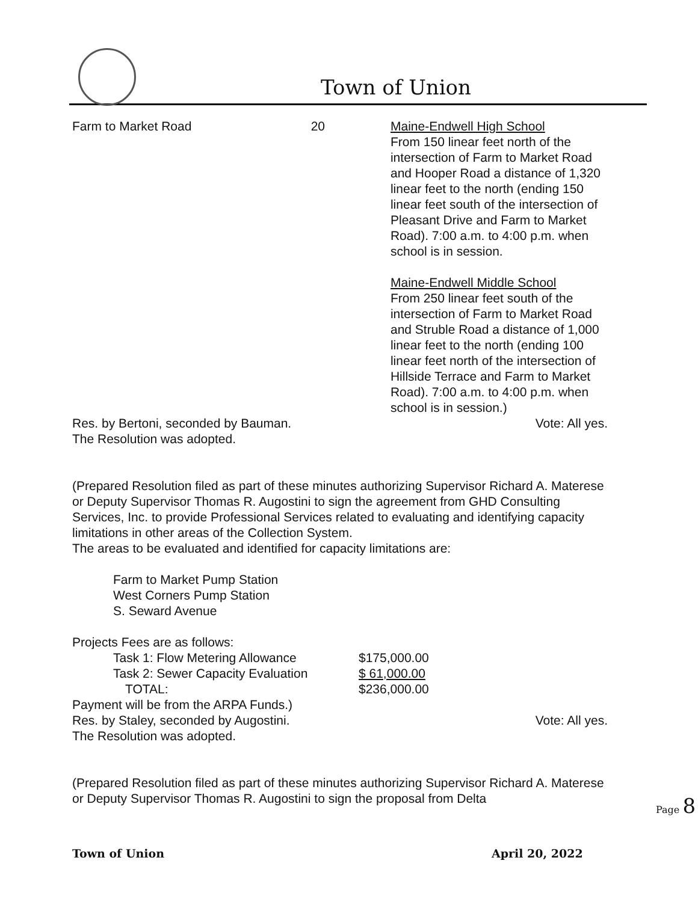Town of Union
| Farm to Market Road | 20 | Maine-Endwell High School From 150 linear feet north of the intersection of Farm to Market Road and Hooper Road a distance of 1,320 linear feet to the north (ending 150 linear feet south of the intersection of Pleasant Drive and Farm to Market Road). 7:00 a.m. to 4:00 p.m. when school is in session. Maine-Endwell Middle School From 250 linear feet south of the intersection of Farm to Market Road and Struble Road a distance of 1,000 linear feet to the north (ending 100 linear feet north of the intersection of Hillside Terrace and Farm to Market Road). 7:00 a.m. to 4:00 p.m. when school is in session.) |
Res. by Bertoni, seconded by Bauman. Vote: All yes.
The Resolution was adopted.
(Prepared Resolution filed as part of these minutes authorizing Supervisor Richard A. Materese or Deputy Supervisor Thomas R. Augostini to sign the agreement from GHD Consulting Services, Inc. to provide Professional Services related to evaluating and identifying capacity limitations in other areas of the Collection System.
The areas to be evaluated and identified for capacity limitations are:
Farm to Market Pump Station
West Corners Pump Station
S. Seward Avenue
Projects Fees are as follows:
| Task 1: Flow Metering Allowance | $175,000.00 |
| Task 2: Sewer Capacity Evaluation | $ 61,000.00 |
| TOTAL: | $236,000.00 |
Payment will be from the ARPA Funds.)
Res. by Staley, seconded by Augostini. Vote: All yes.
The Resolution was adopted.
(Prepared Resolution filed as part of these minutes authorizing Supervisor Richard A. Materese or Deputy Supervisor Thomas R. Augostini to sign the proposal from Delta
Page 8
Town of Union April 20, 2022